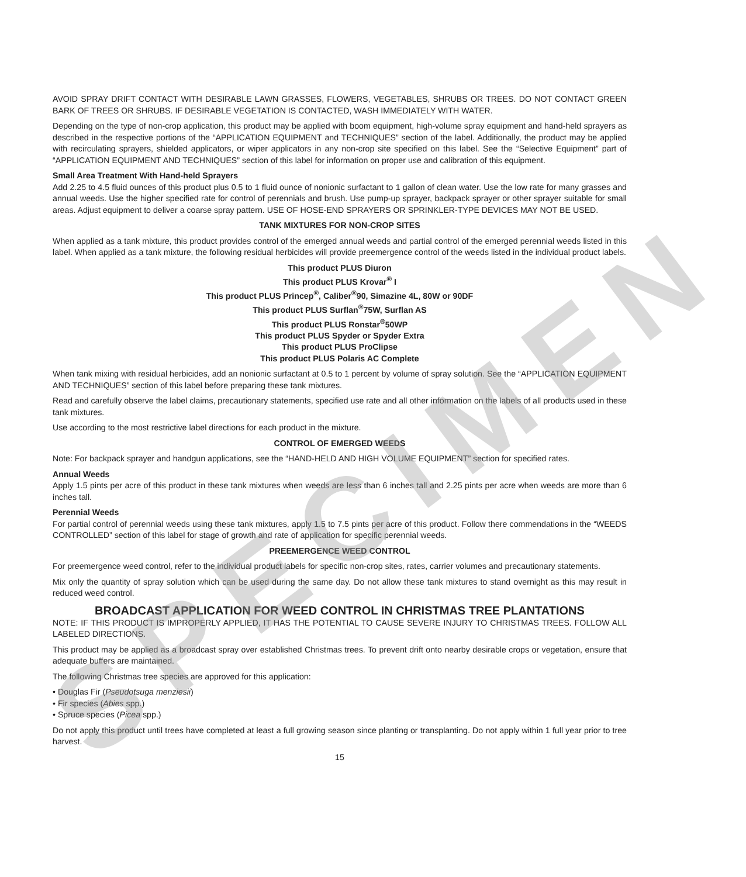AVOID SPRAY DRIFT CONTACT WITH DESIRABLE LAWN GRASSES, FLOWERS, VEGETABLES, SHRUBS OR TREES. DO NOT CONTACT GREEN BARK OF TREES OR SHRUBS. IF DESIRABLE VEGETATION IS CONTACTED, WASH IMMEDIATELY WITH WATER.
Depending on the type of non-crop application, this product may be applied with boom equipment, high-volume spray equipment and hand-held sprayers as described in the respective portions of the “APPLICATION EQUIPMENT and TECHNIQUES” section of the label. Additionally, the product may be applied with recirculating sprayers, shielded applicators, or wiper applicators in any non-crop site specified on this label. See the “Selective Equipment” part of “APPLICATION EQUIPMENT AND TECHNIQUES” section of this label for information on proper use and calibration of this equipment.
Small Area Treatment With Hand-held Sprayers
Add 2.25 to 4.5 fluid ounces of this product plus 0.5 to 1 fluid ounce of nonionic surfactant to 1 gallon of clean water. Use the low rate for many grasses and annual weeds. Use the higher specified rate for control of perennials and brush. Use pump-up sprayer, backpack sprayer or other sprayer suitable for small areas. Adjust equipment to deliver a coarse spray pattern. USE OF HOSE-END SPRAYERS OR SPRINKLER-TYPE DEVICES MAY NOT BE USED.
TANK MIXTURES FOR NON-CROP SITES
When applied as a tank mixture, this product provides control of the emerged annual weeds and partial control of the emerged perennial weeds listed in this label. When applied as a tank mixture, the following residual herbicides will provide preemergence control of the weeds listed in the individual product labels.
This product PLUS Diuron
This product PLUS Krovar<sup>®</sup> I
This product PLUS Princep<sup>®</sup>, Caliber<sup>®</sup>90, Simazine 4L, 80W or 90DF
This product PLUS Surflan<sup>®</sup>75W, Surflan AS
This product PLUS Ronstar<sup>®</sup>50WP
This product PLUS Spyder or Spyder Extra
This product PLUS ProClipse
This product PLUS Polaris AC Complete
When tank mixing with residual herbicides, add an nonionic surfactant at 0.5 to 1 percent by volume of spray solution. See the “APPLICATION EQUIPMENT AND TECHNIQUES” section of this label before preparing these tank mixtures.
Read and carefully observe the label claims, precautionary statements, specified use rate and all other information on the labels of all products used in these tank mixtures.
Use according to the most restrictive label directions for each product in the mixture.
CONTROL OF EMERGED WEEDS
Note: For backpack sprayer and handgun applications, see the “HAND-HELD AND HIGH VOLUME EQUIPMENT” section for specified rates.
Annual Weeds
Apply 1.5 pints per acre of this product in these tank mixtures when weeds are less than 6 inches tall and 2.25 pints per acre when weeds are more than 6 inches tall.
Perennial Weeds
For partial control of perennial weeds using these tank mixtures, apply 1.5 to 7.5 pints per acre of this product. Follow there commendations in the “WEEDS CONTROLLED” section of this label for stage of growth and rate of application for specific perennial weeds.
PREEMERGENCE WEED CONTROL
For preemergence weed control, refer to the individual product labels for specific non-crop sites, rates, carrier volumes and precautionary statements.
Mix only the quantity of spray solution which can be used during the same day. Do not allow these tank mixtures to stand overnight as this may result in reduced weed control.
BROADCAST APPLICATION FOR WEED CONTROL IN CHRISTMAS TREE PLANTATIONS
NOTE: IF THIS PRODUCT IS IMPROPERLY APPLIED, IT HAS THE POTENTIAL TO CAUSE SEVERE INJURY TO CHRISTMAS TREES. FOLLOW ALL LABELED DIRECTIONS.
This product may be applied as a broadcast spray over established Christmas trees. To prevent drift onto nearby desirable crops or vegetation, ensure that adequate buffers are maintained.
The following Christmas tree species are approved for this application:
• Douglas Fir (Pseudotsuga menziesii)
• Fir species (Abies spp.)
• Spruce species (Picea spp.)
Do not apply this product until trees have completed at least a full growing season since planting or transplanting. Do not apply within 1 full year prior to tree harvest.
15
SPECIMEN